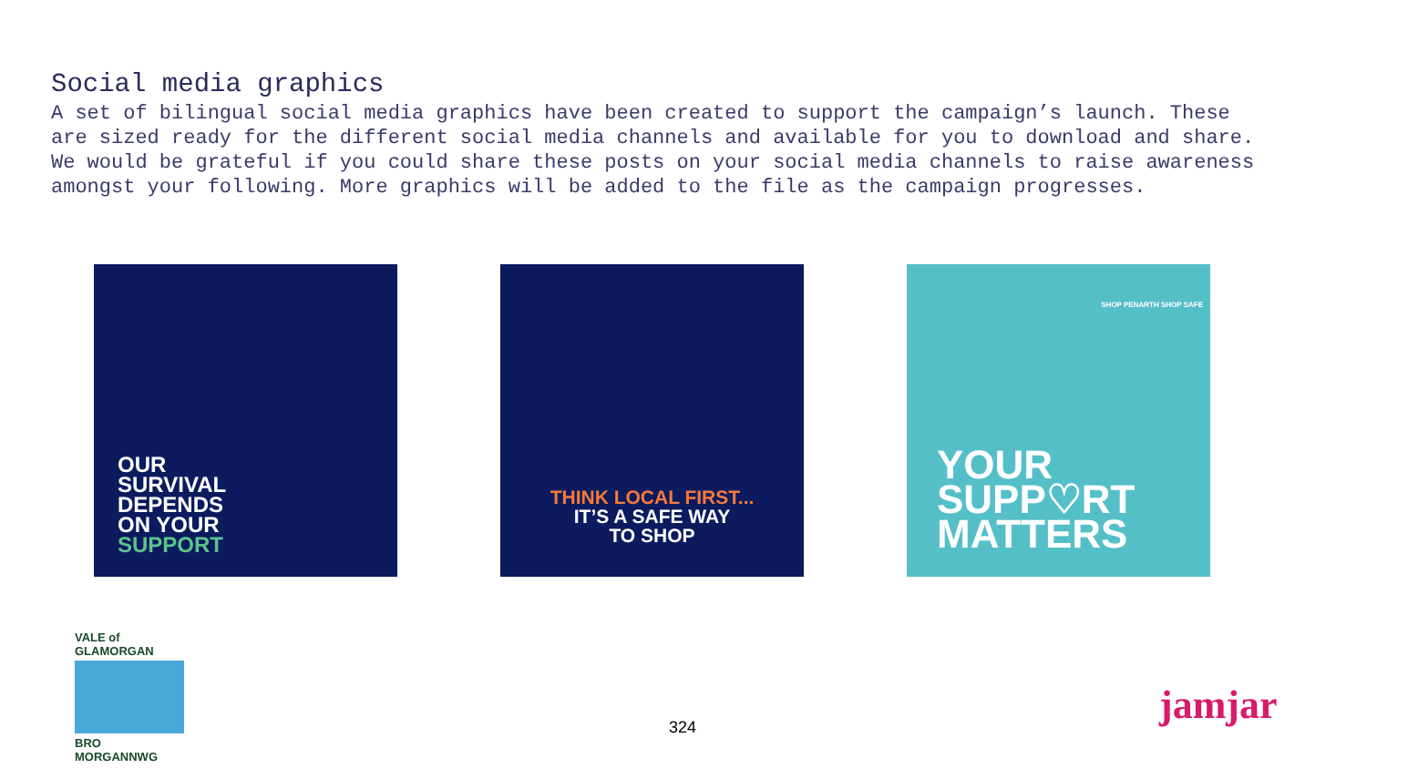Social media graphics
A set of bilingual social media graphics have been created to support the campaign’s launch. These are sized ready for the different social media channels and available for you to download and share. We would be grateful if you could share these posts on your social media channels to raise awareness amongst your following. More graphics will be added to the file as the campaign progresses.
OUR
SURVIVAL
DEPENDS
ON YOUR
SUPPORT
THINK LOCAL FIRST...
IT’S A SAFE WAY
TO SHOP
YOUR
SUPP♡RT
MATTERS
SHOP PENARTH SHOP SAFE
VALE of GLAMORGAN
BRO MORGANNWG
324 jamjar